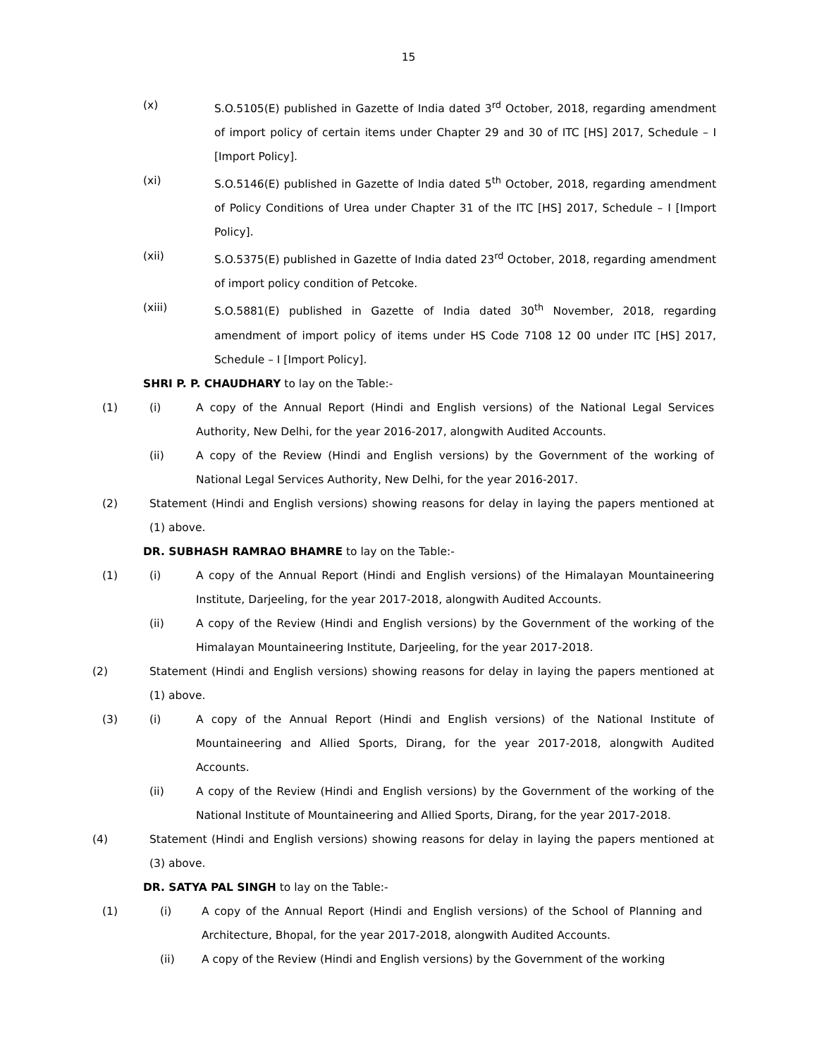15
(x) S.O.5105(E) published in Gazette of India dated 3<sup>rd</sup> October, 2018, regarding amendment of import policy of certain items under Chapter 29 and 30 of ITC [HS] 2017, Schedule – I [Import Policy].
(xi) S.O.5146(E) published in Gazette of India dated 5<sup>th</sup> October, 2018, regarding amendment of Policy Conditions of Urea under Chapter 31 of the ITC [HS] 2017, Schedule – I [Import Policy].
(xii) S.O.5375(E) published in Gazette of India dated 23<sup>rd</sup> October, 2018, regarding amendment of import policy condition of Petcoke.
(xiii) S.O.5881(E) published in Gazette of India dated 30<sup>th</sup> November, 2018, regarding amendment of import policy of items under HS Code 7108 12 00 under ITC [HS] 2017, Schedule – I [Import Policy].
SHRI P. P. CHAUDHARY to lay on the Table:-
(1) (i) A copy of the Annual Report (Hindi and English versions) of the National Legal Services Authority, New Delhi, for the year 2016-2017, alongwith Audited Accounts.
(ii) A copy of the Review (Hindi and English versions) by the Government of the working of National Legal Services Authority, New Delhi, for the year 2016-2017.
(2) Statement (Hindi and English versions) showing reasons for delay in laying the papers mentioned at (1) above.
DR. SUBHASH RAMRAO BHAMRE to lay on the Table:-
(1) (i) A copy of the Annual Report (Hindi and English versions) of the Himalayan Mountaineering Institute, Darjeeling, for the year 2017-2018, alongwith Audited Accounts.
(ii) A copy of the Review (Hindi and English versions) by the Government of the working of the Himalayan Mountaineering Institute, Darjeeling, for the year 2017-2018.
(2) Statement (Hindi and English versions) showing reasons for delay in laying the papers mentioned at (1) above.
(3) (i) A copy of the Annual Report (Hindi and English versions) of the National Institute of Mountaineering and Allied Sports, Dirang, for the year 2017-2018, alongwith Audited Accounts.
(ii) A copy of the Review (Hindi and English versions) by the Government of the working of the National Institute of Mountaineering and Allied Sports, Dirang, for the year 2017-2018.
(4) Statement (Hindi and English versions) showing reasons for delay in laying the papers mentioned at (3) above.
DR. SATYA PAL SINGH to lay on the Table:-
(1) (i) A copy of the Annual Report (Hindi and English versions) of the School of Planning and Architecture, Bhopal, for the year 2017-2018, alongwith Audited Accounts.
(ii) A copy of the Review (Hindi and English versions) by the Government of the working